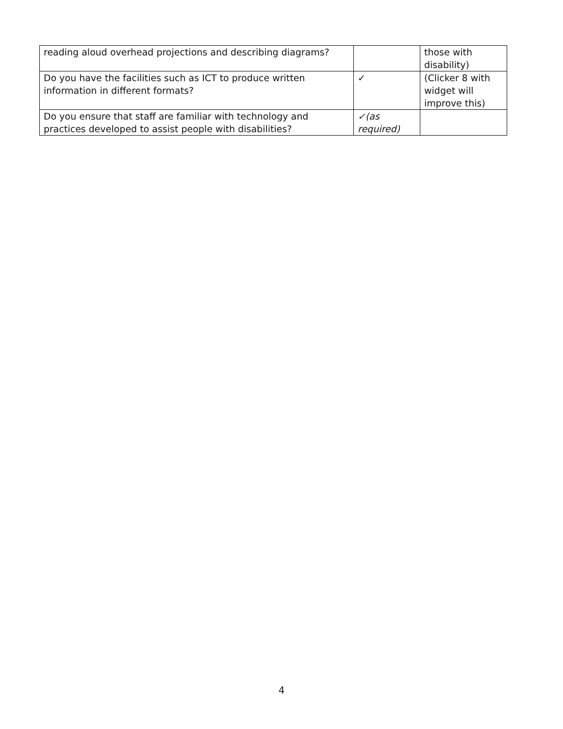| reading aloud overhead projections and describing diagrams? | | those with disability) |
| Do you have the facilities such as ICT to produce written information in different formats? | ✓ | (Clicker 8 with widget will improve this) |
| Do you ensure that staff are familiar with technology and practices developed to assist people with disabilities? | ✓(as required) | |
4